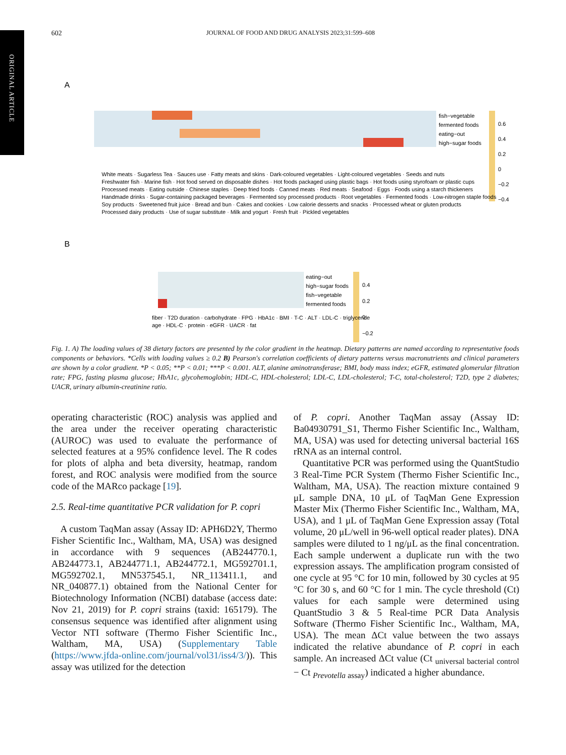ORIGINAL ARTICLE
602 JOURNAL OF FOOD AND DRUG ANALYSIS 2023;31:599–608
A
fish−vegetable
fermented foods
eating−out
high−sugar foods
0.6
0.4
0.2
0
−0.2
−0.4
White meats · Sugarless Tea · Sauces use · Fatty meats and skins · Dark-coloured vegetables · Light-coloured vegetables · Seeds and nuts
Freshwater fish · Marine fish · Hot food served on disposable dishes · Hot foods packaged using plastic bags · Hot foods using styrofoam or plastic cups
Processed meats · Eating outside · Chinese staples · Deep fried foods · Canned meats · Red meats · Seafood · Eggs · Foods using a starch thickeners
Handmade drinks · Sugar-containing packaged beverages · Fermented soy processed products · Root vegetables · Fermented foods · Low-nitrogen staple foods
Soy products · Sweetened fruit juice · Bread and bun · Cakes and cookies · Low calorie desserts and snacks · Processed wheat or gluten products
Processed dairy products · Use of sugar substitute · Milk and yogurt · Fresh fruit · Pickled vegetables
B
eating−out
high−sugar foods
fish−vegetable
fermented foods
0.4
0.2
0
−0.2
fiber · T2D duration · carbohydrate · FPG · HbA1c · BMI · T-C · ALT · LDL-C · triglyceride
age · HDL-C · protein · eGFR · UACR · fat
Fig. 1. A) The loading values of 38 dietary factors are presented by the color gradient in the heatmap. Dietary patterns are named according to representative foods components or behaviors. *Cells with loading values ≥ 0.2 B) Pearson's correlation coefficients of dietary patterns versus macronutrients and clinical parameters are shown by a color gradient. *P < 0.05; **P < 0.01; ***P < 0.001. ALT, alanine aminotransferase; BMI, body mass index; eGFR, estimated glomerular filtration rate; FPG, fasting plasma glucose; HbA1c, glycohemoglobin; HDL-C, HDL-cholesterol; LDL-C, LDL-cholesterol; T-C, total-cholesterol; T2D, type 2 diabetes; UACR, urinary albumin-creatinine ratio.
operating characteristic (ROC) analysis was applied and the area under the receiver operating characteristic (AUROC) was used to evaluate the performance of selected features at a 95% confidence level. The R codes for plots of alpha and beta diversity, heatmap, random forest, and ROC analysis were modified from the source code of the MARco package [19].
2.5. Real-time quantitative PCR validation for P. copri
A custom TaqMan assay (Assay ID: APH6D2Y, Thermo Fisher Scientific Inc., Waltham, MA, USA) was designed in accordance with 9 sequences (AB244770.1, AB244773.1, AB244771.1, AB244772.1, MG592701.1, MG592702.1, MN537545.1, NR_113411.1, and NR_040877.1) obtained from the National Center for Biotechnology Information (NCBI) database (access date: Nov 21, 2019) for P. copri strains (taxid: 165179). The consensus sequence was identified after alignment using Vector NTI software (Thermo Fisher Scientific Inc., Waltham, MA, USA) (Supplementary Table (https://www.jfda-online.com/journal/vol31/iss4/3/)). This assay was utilized for the detection
of P. copri. Another TaqMan assay (Assay ID: Ba04930791_S1, Thermo Fisher Scientific Inc., Waltham, MA, USA) was used for detecting universal bacterial 16S rRNA as an internal control.
Quantitative PCR was performed using the QuantStudio 3 Real-Time PCR System (Thermo Fisher Scientific Inc., Waltham, MA, USA). The reaction mixture contained 9 μL sample DNA, 10 μL of TaqMan Gene Expression Master Mix (Thermo Fisher Scientific Inc., Waltham, MA, USA), and 1 μL of TaqMan Gene Expression assay (Total volume, 20 μL/well in 96-well optical reader plates). DNA samples were diluted to 1 ng/μL as the final concentration. Each sample underwent a duplicate run with the two expression assays. The amplification program consisted of one cycle at 95 °C for 10 min, followed by 30 cycles at 95 °C for 30 s, and 60 °C for 1 min. The cycle threshold (Ct) values for each sample were determined using QuantStudio 3 & 5 Real-time PCR Data Analysis Software (Thermo Fisher Scientific Inc., Waltham, MA, USA). The mean ΔCt value between the two assays indicated the relative abundance of P. copri in each sample. An increased ΔCt value (Ct <sub>universal bacterial control</sub> − Ct <sub>Prevotella assay</sub>) indicated a higher abundance.